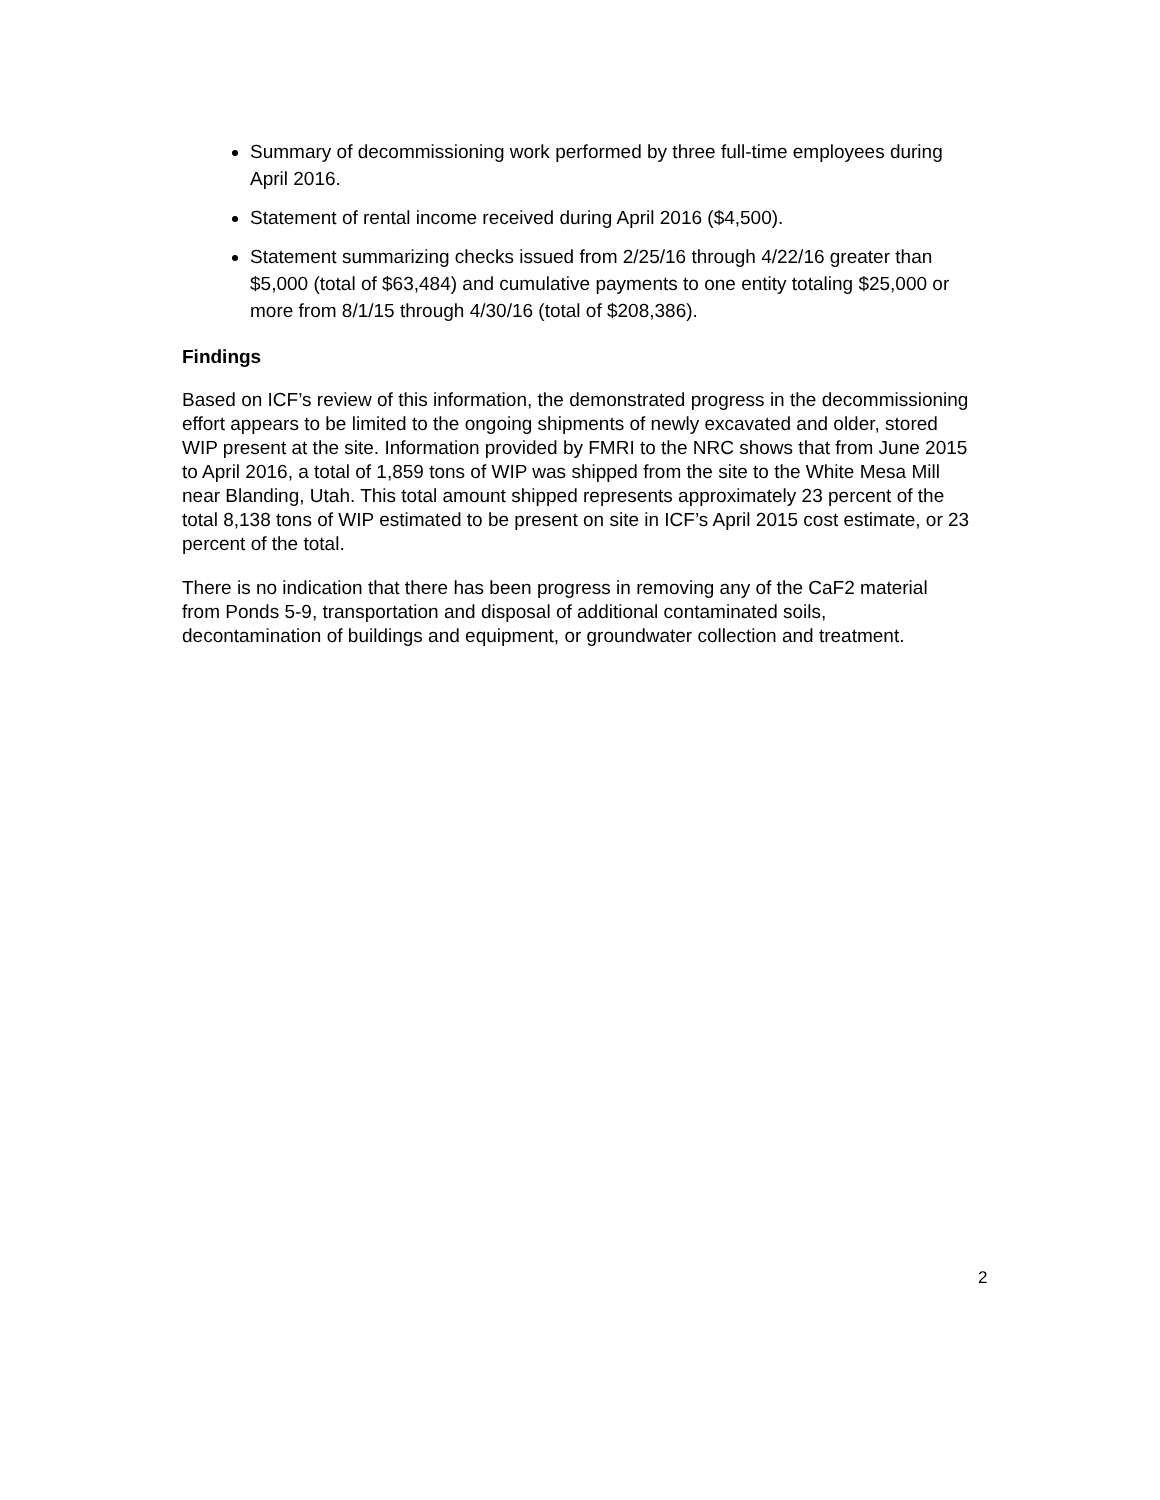Summary of decommissioning work performed by three full-time employees during April 2016.
Statement of rental income received during April 2016 ($4,500).
Statement summarizing checks issued from 2/25/16 through 4/22/16 greater than $5,000 (total of $63,484) and cumulative payments to one entity totaling $25,000 or more from 8/1/15 through 4/30/16 (total of $208,386).
Findings
Based on ICF’s review of this information, the demonstrated progress in the decommissioning effort appears to be limited to the ongoing shipments of newly excavated and older, stored WIP present at the site. Information provided by FMRI to the NRC shows that from June 2015 to April 2016, a total of 1,859 tons of WIP was shipped from the site to the White Mesa Mill near Blanding, Utah. This total amount shipped represents approximately 23 percent of the total 8,138 tons of WIP estimated to be present on site in ICF’s April 2015 cost estimate, or 23 percent of the total.
There is no indication that there has been progress in removing any of the CaF2 material from Ponds 5-9, transportation and disposal of additional contaminated soils, decontamination of buildings and equipment, or groundwater collection and treatment.
2